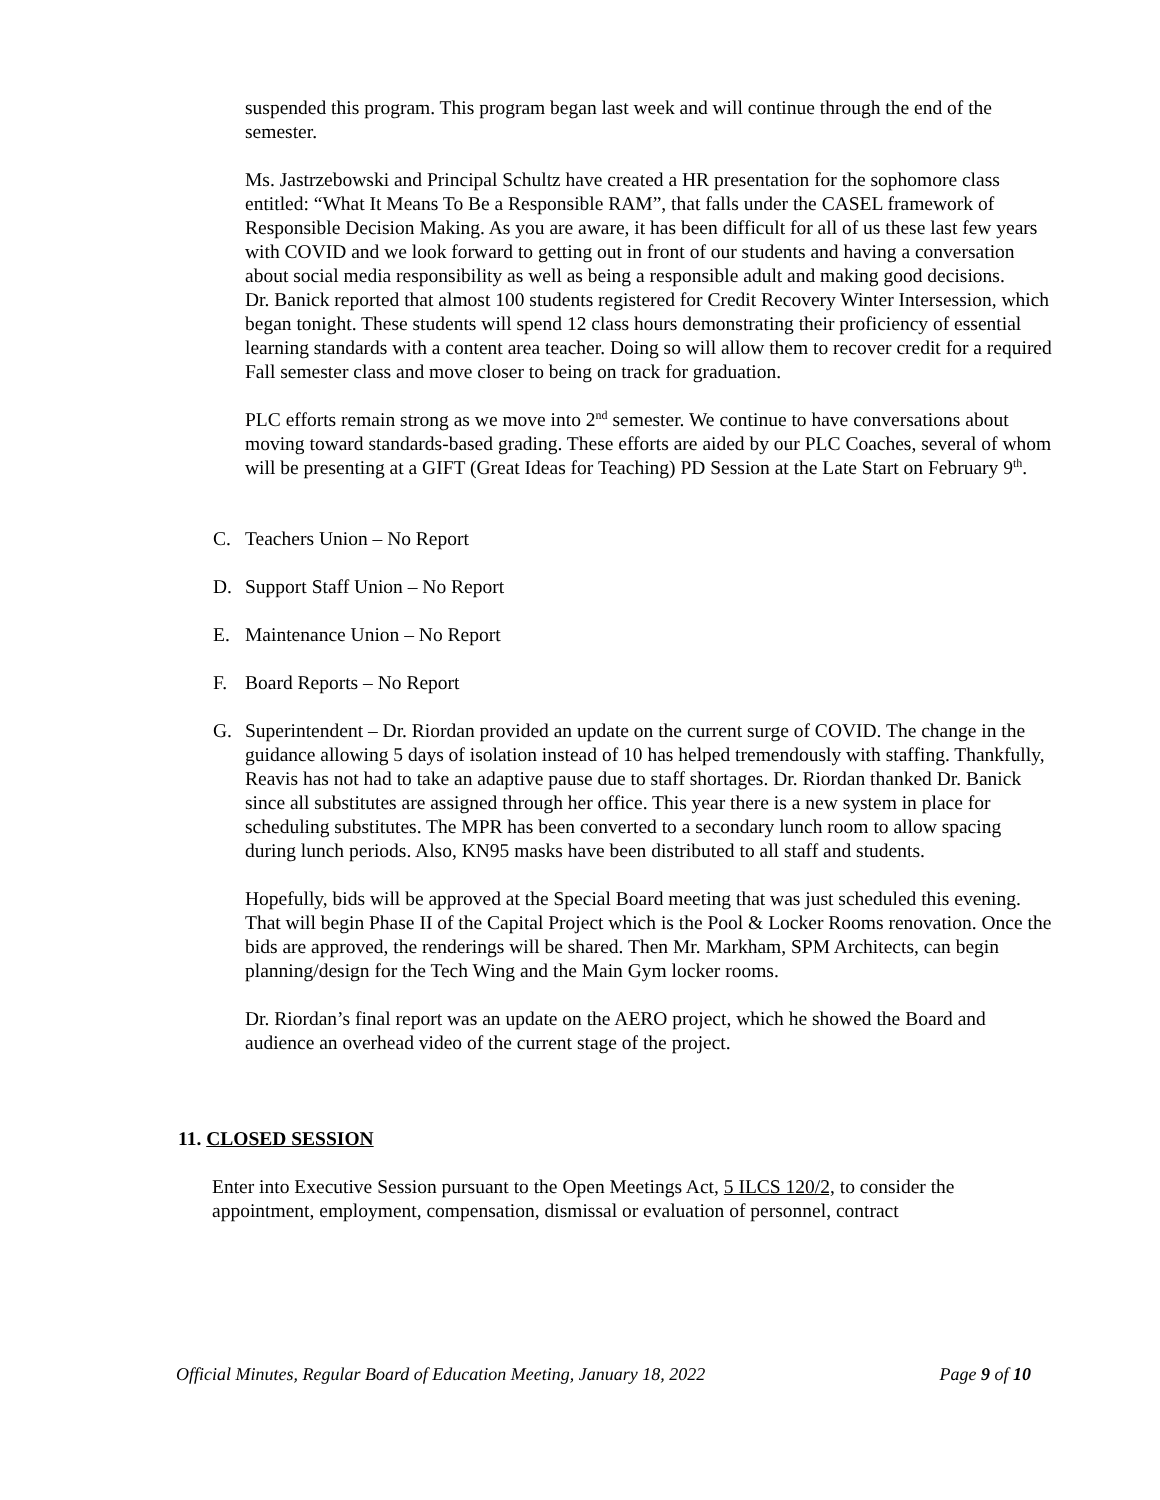suspended this program. This program began last week and will continue through the end of the semester.
Ms. Jastrzebowski and Principal Schultz have created a HR presentation for the sophomore class entitled: “What It Means To Be a Responsible RAM”, that falls under the CASEL framework of Responsible Decision Making. As you are aware, it has been difficult for all of us these last few years with COVID and we look forward to getting out in front of our students and having a conversation about social media responsibility as well as being a responsible adult and making good decisions.
Dr. Banick reported that almost 100 students registered for Credit Recovery Winter Intersession, which began tonight. These students will spend 12 class hours demonstrating their proficiency of essential learning standards with a content area teacher. Doing so will allow them to recover credit for a required Fall semester class and move closer to being on track for graduation.
PLC efforts remain strong as we move into 2<sup>nd</sup> semester. We continue to have conversations about moving toward standards-based grading. These efforts are aided by our PLC Coaches, several of whom will be presenting at a GIFT (Great Ideas for Teaching) PD Session at the Late Start on February 9<sup>th</sup>.
C. Teachers Union – No Report
D. Support Staff Union – No Report
E. Maintenance Union – No Report
F. Board Reports – No Report
G. Superintendent – Dr. Riordan provided an update on the current surge of COVID. The change in the guidance allowing 5 days of isolation instead of 10 has helped tremendously with staffing. Thankfully, Reavis has not had to take an adaptive pause due to staff shortages. Dr. Riordan thanked Dr. Banick since all substitutes are assigned through her office. This year there is a new system in place for scheduling substitutes. The MPR has been converted to a secondary lunch room to allow spacing during lunch periods. Also, KN95 masks have been distributed to all staff and students.
Hopefully, bids will be approved at the Special Board meeting that was just scheduled this evening. That will begin Phase II of the Capital Project which is the Pool & Locker Rooms renovation. Once the bids are approved, the renderings will be shared. Then Mr. Markham, SPM Architects, can begin planning/design for the Tech Wing and the Main Gym locker rooms.
Dr. Riordan’s final report was an update on the AERO project, which he showed the Board and audience an overhead video of the current stage of the project.
11. CLOSED SESSION
Enter into Executive Session pursuant to the Open Meetings Act, 5 ILCS 120/2, to consider the appointment, employment, compensation, dismissal or evaluation of personnel, contract
Official Minutes, Regular Board of Education Meeting, January 18, 2022 Page 9 of 10